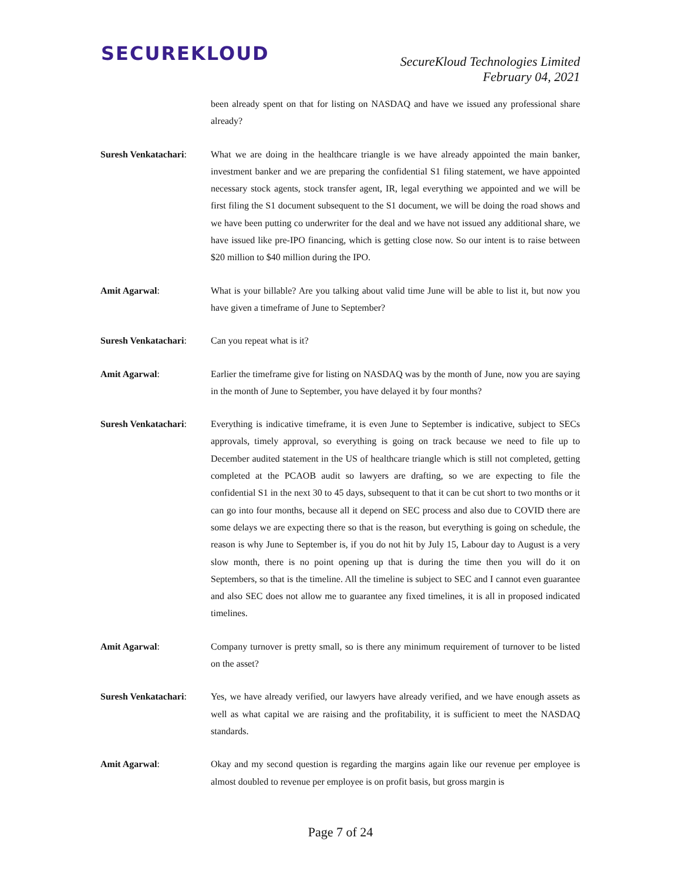SECUREKLOUD
SecureKloud Technologies Limited
February 04, 2021
been already spent on that for listing on NASDAQ and have we issued any professional share already?
Suresh Venkatachari:
What we are doing in the healthcare triangle is we have already appointed the main banker, investment banker and we are preparing the confidential S1 filing statement, we have appointed necessary stock agents, stock transfer agent, IR, legal everything we appointed and we will be first filing the S1 document subsequent to the S1 document, we will be doing the road shows and we have been putting co underwriter for the deal and we have not issued any additional share, we have issued like pre-IPO financing, which is getting close now. So our intent is to raise between $20 million to $40 million during the IPO.
Amit Agarwal: What is your billable? Are you talking about valid time June will be able to list it, but now you have given a timeframe of June to September?
Suresh Venkatachari:
Can you repeat what is it?
Amit Agarwal: Earlier the timeframe give for listing on NASDAQ was by the month of June, now you are saying in the month of June to September, you have delayed it by four months?
Suresh Venkatachari:
Everything is indicative timeframe, it is even June to September is indicative, subject to SECs approvals, timely approval, so everything is going on track because we need to file up to December audited statement in the US of healthcare triangle which is still not completed, getting completed at the PCAOB audit so lawyers are drafting, so we are expecting to file the confidential S1 in the next 30 to 45 days, subsequent to that it can be cut short to two months or it can go into four months, because all it depend on SEC process and also due to COVID there are some delays we are expecting there so that is the reason, but everything is going on schedule, the reason is why June to September is, if you do not hit by July 15, Labour day to August is a very slow month, there is no point opening up that is during the time then you will do it on Septembers, so that is the timeline. All the timeline is subject to SEC and I cannot even guarantee and also SEC does not allow me to guarantee any fixed timelines, it is all in proposed indicated timelines.
Amit Agarwal: Company turnover is pretty small, so is there any minimum requirement of turnover to be listed on the asset?
Suresh Venkatachari:
Yes, we have already verified, our lawyers have already verified, and we have enough assets as well as what capital we are raising and the profitability, it is sufficient to meet the NASDAQ standards.
Amit Agarwal: Okay and my second question is regarding the margins again like our revenue per employee is almost doubled to revenue per employee is on profit basis, but gross margin is
Page 7 of 24